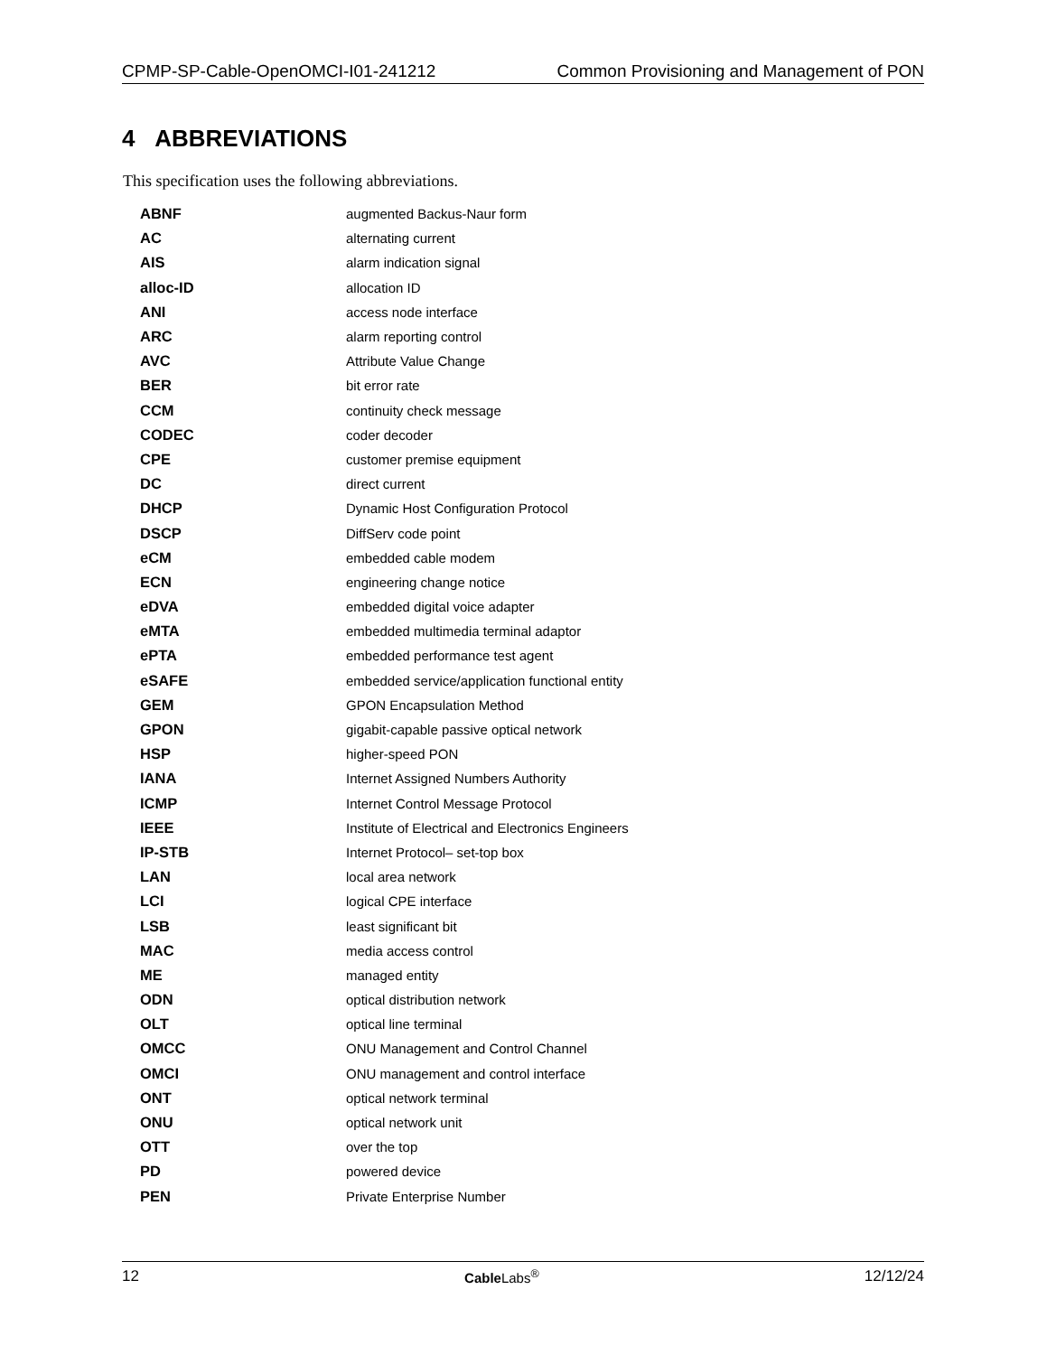CPMP-SP-Cable-OpenOMCI-I01-241212 Common Provisioning and Management of PON
4 ABBREVIATIONS
This specification uses the following abbreviations.
| ABNF | augmented Backus-Naur form |
| AC | alternating current |
| AIS | alarm indication signal |
| alloc-ID | allocation ID |
| ANI | access node interface |
| ARC | alarm reporting control |
| AVC | Attribute Value Change |
| BER | bit error rate |
| CCM | continuity check message |
| CODEC | coder decoder |
| CPE | customer premise equipment |
| DC | direct current |
| DHCP | Dynamic Host Configuration Protocol |
| DSCP | DiffServ code point |
| eCM | embedded cable modem |
| ECN | engineering change notice |
| eDVA | embedded digital voice adapter |
| eMTA | embedded multimedia terminal adaptor |
| ePTA | embedded performance test agent |
| eSAFE | embedded service/application functional entity |
| GEM | GPON Encapsulation Method |
| GPON | gigabit-capable passive optical network |
| HSP | higher-speed PON |
| IANA | Internet Assigned Numbers Authority |
| ICMP | Internet Control Message Protocol |
| IEEE | Institute of Electrical and Electronics Engineers |
| IP-STB | Internet Protocol– set-top box |
| LAN | local area network |
| LCI | logical CPE interface |
| LSB | least significant bit |
| MAC | media access control |
| ME | managed entity |
| ODN | optical distribution network |
| OLT | optical line terminal |
| OMCC | ONU Management and Control Channel |
| OMCI | ONU management and control interface |
| ONT | optical network terminal |
| ONU | optical network unit |
| OTT | over the top |
| PD | powered device |
| PEN | Private Enterprise Number |
12 Cable Labs<sup>®</sup> 12/12/24